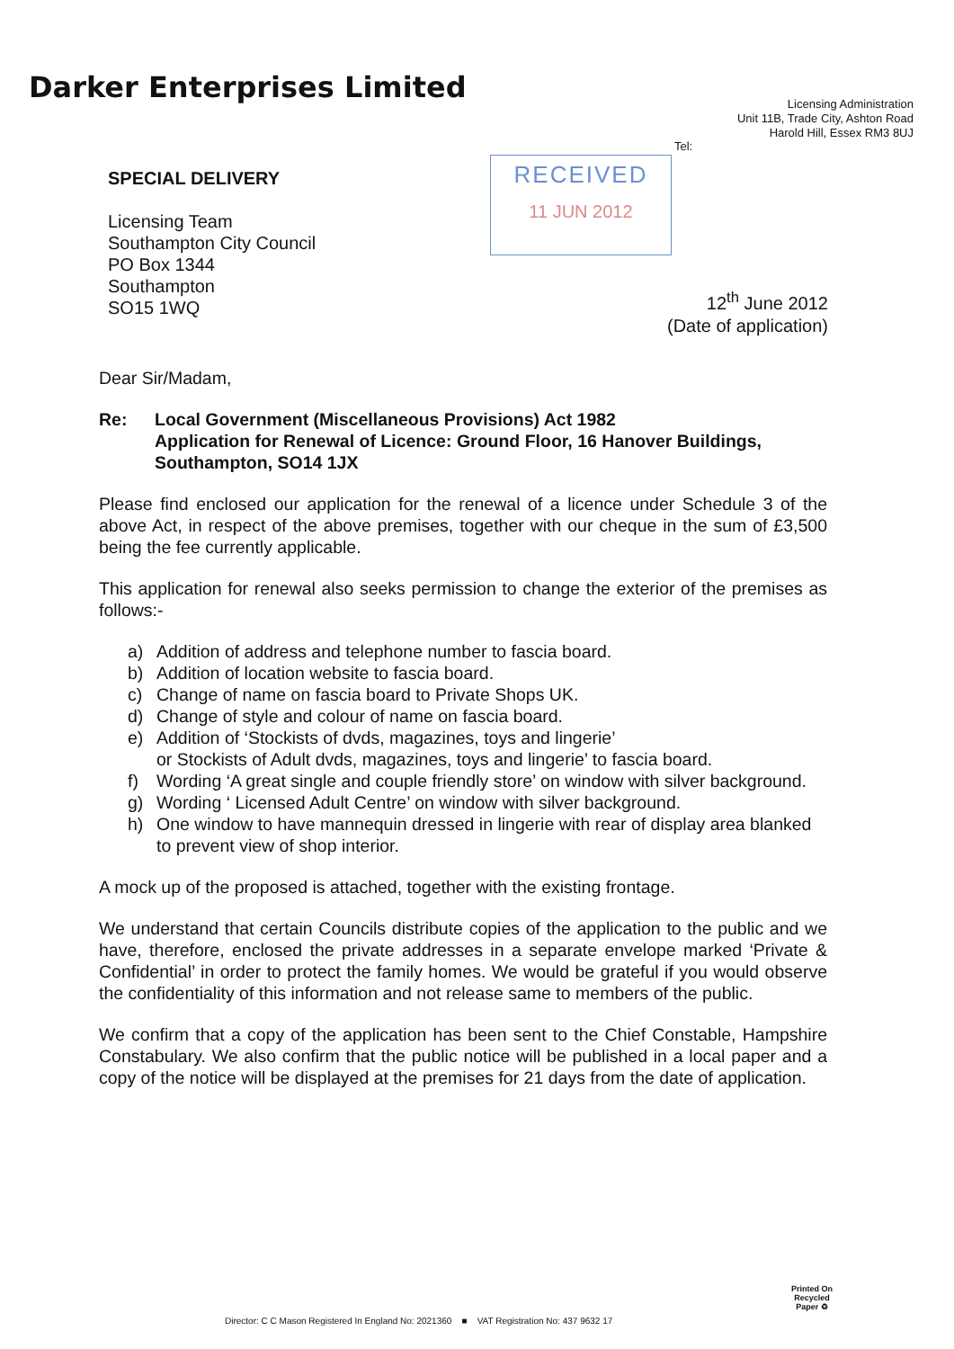Darker Enterprises Limited
Licensing Administration
Unit 11B, Trade City, Ashton Road
Harold Hill, Essex RM3 8UJ
Tel:
SPECIAL DELIVERY
Licensing Team
Southampton City Council
PO Box 1344
Southampton
SO15 1WQ
RECEIVED
11 JUN 2012
12<sup>th</sup> June 2012
(Date of application)
Dear Sir/Madam,
Re: Local Government (Miscellaneous Provisions) Act 1982
Application for Renewal of Licence: Ground Floor, 16 Hanover Buildings, Southampton, SO14 1JX
Please find enclosed our application for the renewal of a licence under Schedule 3 of the above Act, in respect of the above premises, together with our cheque in the sum of £3,500 being the fee currently applicable.
This application for renewal also seeks permission to change the exterior of the premises as follows:-
a) Addition of address and telephone number to fascia board.
b) Addition of location website to fascia board.
c) Change of name on fascia board to Private Shops UK.
d) Change of style and colour of name on fascia board.
e) Addition of ‘Stockists of dvds, magazines, toys and lingerie’
or Stockists of Adult dvds, magazines, toys and lingerie’ to fascia board.
f) Wording ‘A great single and couple friendly store’ on window with silver background.
g) Wording ‘ Licensed Adult Centre’ on window with silver background.
h) One window to have mannequin dressed in lingerie with rear of display area blanked to prevent view of shop interior.
A mock up of the proposed is attached, together with the existing frontage.
We understand that certain Councils distribute copies of the application to the public and we have, therefore, enclosed the private addresses in a separate envelope marked ‘Private & Confidential’ in order to protect the family homes. We would be grateful if you would observe the confidentiality of this information and not release same to members of the public.
We confirm that a copy of the application has been sent to the Chief Constable, Hampshire Constabulary. We also confirm that the public notice will be published in a local paper and a copy of the notice will be displayed at the premises for 21 days from the date of application.
Printed On
Recycled
Paper ♻
Director: C C Mason Registered In England No: 2021360 ■ VAT Registration No: 437 9632 17